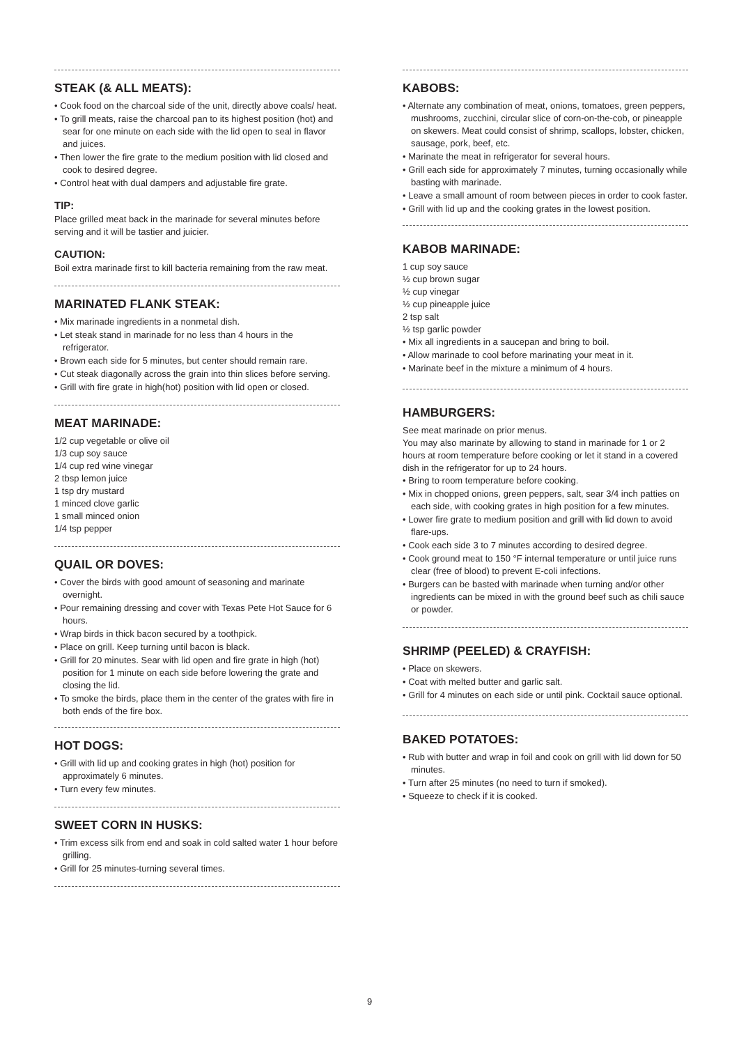STEAK (& ALL MEATS):
• Cook food on the charcoal side of the unit, directly above coals/ heat.
• To grill meats, raise the charcoal pan to its highest position (hot) and sear for one minute on each side with the lid open to seal in flavor and juices.
• Then lower the fire grate to the medium position with lid closed and cook to desired degree.
• Control heat with dual dampers and adjustable fire grate.
TIP:
Place grilled meat back in the marinade for several minutes before serving and it will be tastier and juicier.
CAUTION:
Boil extra marinade first to kill bacteria remaining from the raw meat.
MARINATED FLANK STEAK:
• Mix marinade ingredients in a nonmetal dish.
• Let steak stand in marinade for no less than 4 hours in the refrigerator.
• Brown each side for 5 minutes, but center should remain rare.
• Cut steak diagonally across the grain into thin slices before serving.
• Grill with fire grate in high(hot) position with lid open or closed.
MEAT MARINADE:
1/2 cup vegetable or olive oil
1/3 cup soy sauce
1/4 cup red wine vinegar
2 tbsp lemon juice
1 tsp dry mustard
1 minced clove garlic
1 small minced onion
1/4 tsp pepper
QUAIL OR DOVES:
• Cover the birds with good amount of seasoning and marinate overnight.
• Pour remaining dressing and cover with Texas Pete Hot Sauce for 6 hours.
• Wrap birds in thick bacon secured by a toothpick.
• Place on grill. Keep turning until bacon is black.
• Grill for 20 minutes. Sear with lid open and fire grate in high (hot) position for 1 minute on each side before lowering the grate and closing the lid.
• To smoke the birds, place them in the center of the grates with fire in both ends of the fire box.
HOT DOGS:
• Grill with lid up and cooking grates in high (hot) position for approximately 6 minutes.
• Turn every few minutes.
SWEET CORN IN HUSKS:
• Trim excess silk from end and soak in cold salted water 1 hour before grilling.
• Grill for 25 minutes-turning several times.
KABOBS:
• Alternate any combination of meat, onions, tomatoes, green peppers, mushrooms, zucchini, circular slice of corn-on-the-cob, or pineapple on skewers. Meat could consist of shrimp, scallops, lobster, chicken, sausage, pork, beef, etc.
• Marinate the meat in refrigerator for several hours.
• Grill each side for approximately 7 minutes, turning occasionally while basting with marinade.
• Leave a small amount of room between pieces in order to cook faster.
• Grill with lid up and the cooking grates in the lowest position.
KABOB MARINADE:
1 cup soy sauce
½ cup brown sugar
½ cup vinegar
½ cup pineapple juice
2 tsp salt
½ tsp garlic powder
• Mix all ingredients in a saucepan and bring to boil.
• Allow marinade to cool before marinating your meat in it.
• Marinate beef in the mixture a minimum of 4 hours.
HAMBURGERS:
See meat marinade on prior menus.
You may also marinate by allowing to stand in marinade for 1 or 2 hours at room temperature before cooking or let it stand in a covered dish in the refrigerator for up to 24 hours.
• Bring to room temperature before cooking.
• Mix in chopped onions, green peppers, salt, sear 3/4 inch patties on each side, with cooking grates in high position for a few minutes.
• Lower fire grate to medium position and grill with lid down to avoid flare-ups.
• Cook each side 3 to 7 minutes according to desired degree.
• Cook ground meat to 150 °F internal temperature or until juice runs clear (free of blood) to prevent E-coli infections.
• Burgers can be basted with marinade when turning and/or other ingredients can be mixed in with the ground beef such as chili sauce or powder.
SHRIMP (PEELED) & CRAYFISH:
• Place on skewers.
• Coat with melted butter and garlic salt.
• Grill for 4 minutes on each side or until pink. Cocktail sauce optional.
BAKED POTATOES:
• Rub with butter and wrap in foil and cook on grill with lid down for 50 minutes.
• Turn after 25 minutes (no need to turn if smoked).
• Squeeze to check if it is cooked.
9